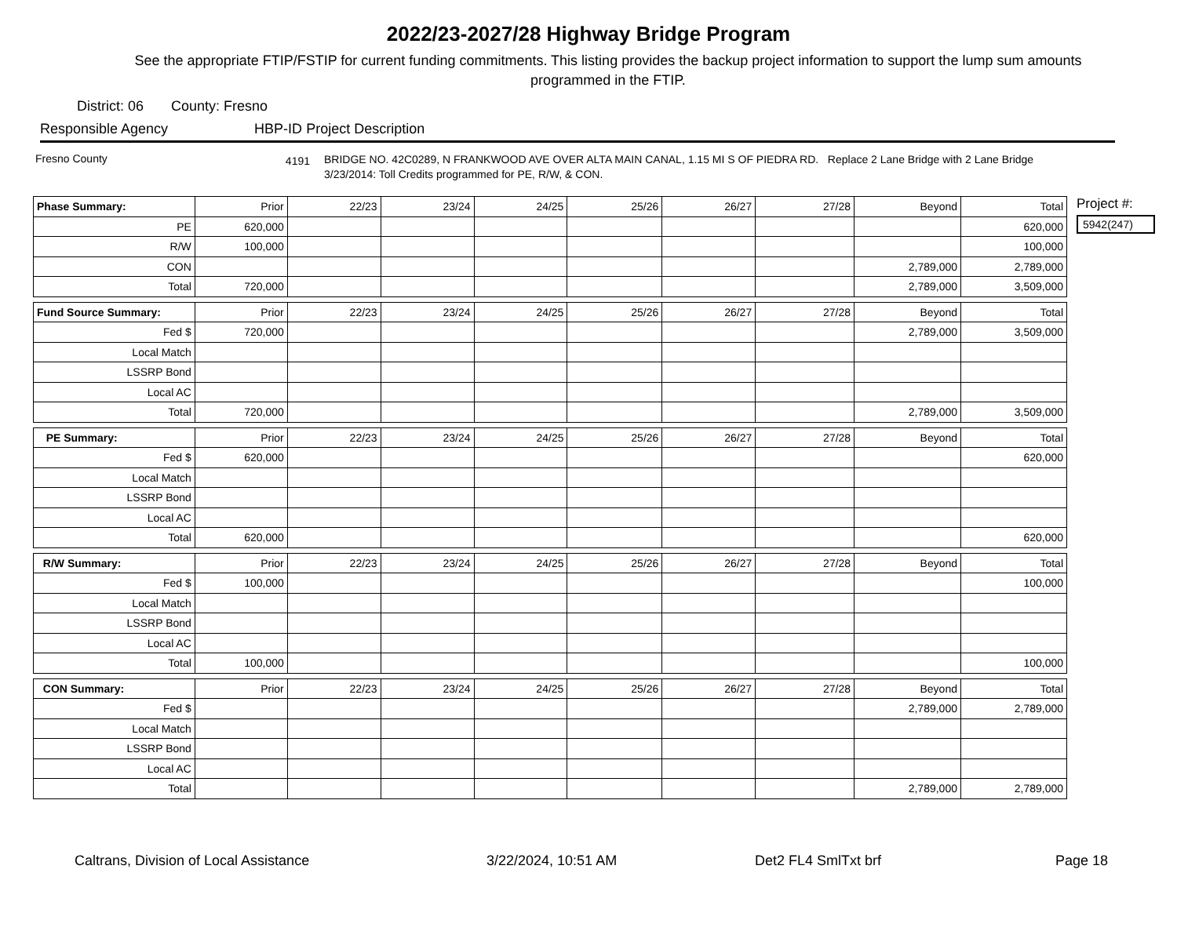2022/23-2027/28 Highway Bridge Program
See the appropriate FTIP/FSTIP for current funding commitments. This listing provides the backup project information to support the lump sum amounts programmed in the FTIP.
District: 06 County: Fresno
Responsible Agency HBP-ID Project Description
Fresno County
4191
BRIDGE NO. 42C0289, N FRANKWOOD AVE OVER ALTA MAIN CANAL, 1.15 MI S OF PIEDRA RD. Replace 2 Lane Bridge with 2 Lane Bridge 3/23/2014: Toll Credits programmed for PE, R/W, & CON.
| Phase Summary: | Prior | 22/23 | 23/24 | 24/25 | 25/26 | 26/27 | 27/28 | Beyond | Total |
| --- | --- | --- | --- | --- | --- | --- | --- | --- | --- |
| PE | 620,000 | | | | | | | | 620,000 |
| R/W | 100,000 | | | | | | | | 100,000 |
| CON | | | | | | | | 2,789,000 | 2,789,000 |
| Total | 720,000 | | | | | | | 2,789,000 | 3,509,000 |
| Fund Source Summary: | Prior | 22/23 | 23/24 | 24/25 | 25/26 | 26/27 | 27/28 | Beyond | Total |
| --- | --- | --- | --- | --- | --- | --- | --- | --- | --- |
| Fed $ | 720,000 | | | | | | | 2,789,000 | 3,509,000 |
| Local Match | | | | | | | | | |
| LSSRP Bond | | | | | | | | | |
| Local AC | | | | | | | | | |
| Total | 720,000 | | | | | | | 2,789,000 | 3,509,000 |
| PE Summary: | Prior | 22/23 | 23/24 | 24/25 | 25/26 | 26/27 | 27/28 | Beyond | Total |
| --- | --- | --- | --- | --- | --- | --- | --- | --- | --- |
| Fed $ | 620,000 | | | | | | | | 620,000 |
| Local Match | | | | | | | | | |
| LSSRP Bond | | | | | | | | | |
| Local AC | | | | | | | | | |
| Total | 620,000 | | | | | | | | 620,000 |
| R/W Summary: | Prior | 22/23 | 23/24 | 24/25 | 25/26 | 26/27 | 27/28 | Beyond | Total |
| --- | --- | --- | --- | --- | --- | --- | --- | --- | --- |
| Fed $ | 100,000 | | | | | | | | 100,000 |
| Local Match | | | | | | | | | |
| LSSRP Bond | | | | | | | | | |
| Local AC | | | | | | | | | |
| Total | 100,000 | | | | | | | | 100,000 |
| CON Summary: | Prior | 22/23 | 23/24 | 24/25 | 25/26 | 26/27 | 27/28 | Beyond | Total |
| --- | --- | --- | --- | --- | --- | --- | --- | --- | --- |
| Fed $ | | | | | | | | 2,789,000 | 2,789,000 |
| Local Match | | | | | | | | | |
| LSSRP Bond | | | | | | | | | |
| Local AC | | | | | | | | | |
| Total | | | | | | | | 2,789,000 | 2,789,000 |
Project #:
5942(247)
Caltrans, Division of Local Assistance 3/22/2024, 10:51 AM Det2 FL4 SmlTxt brf Page 18